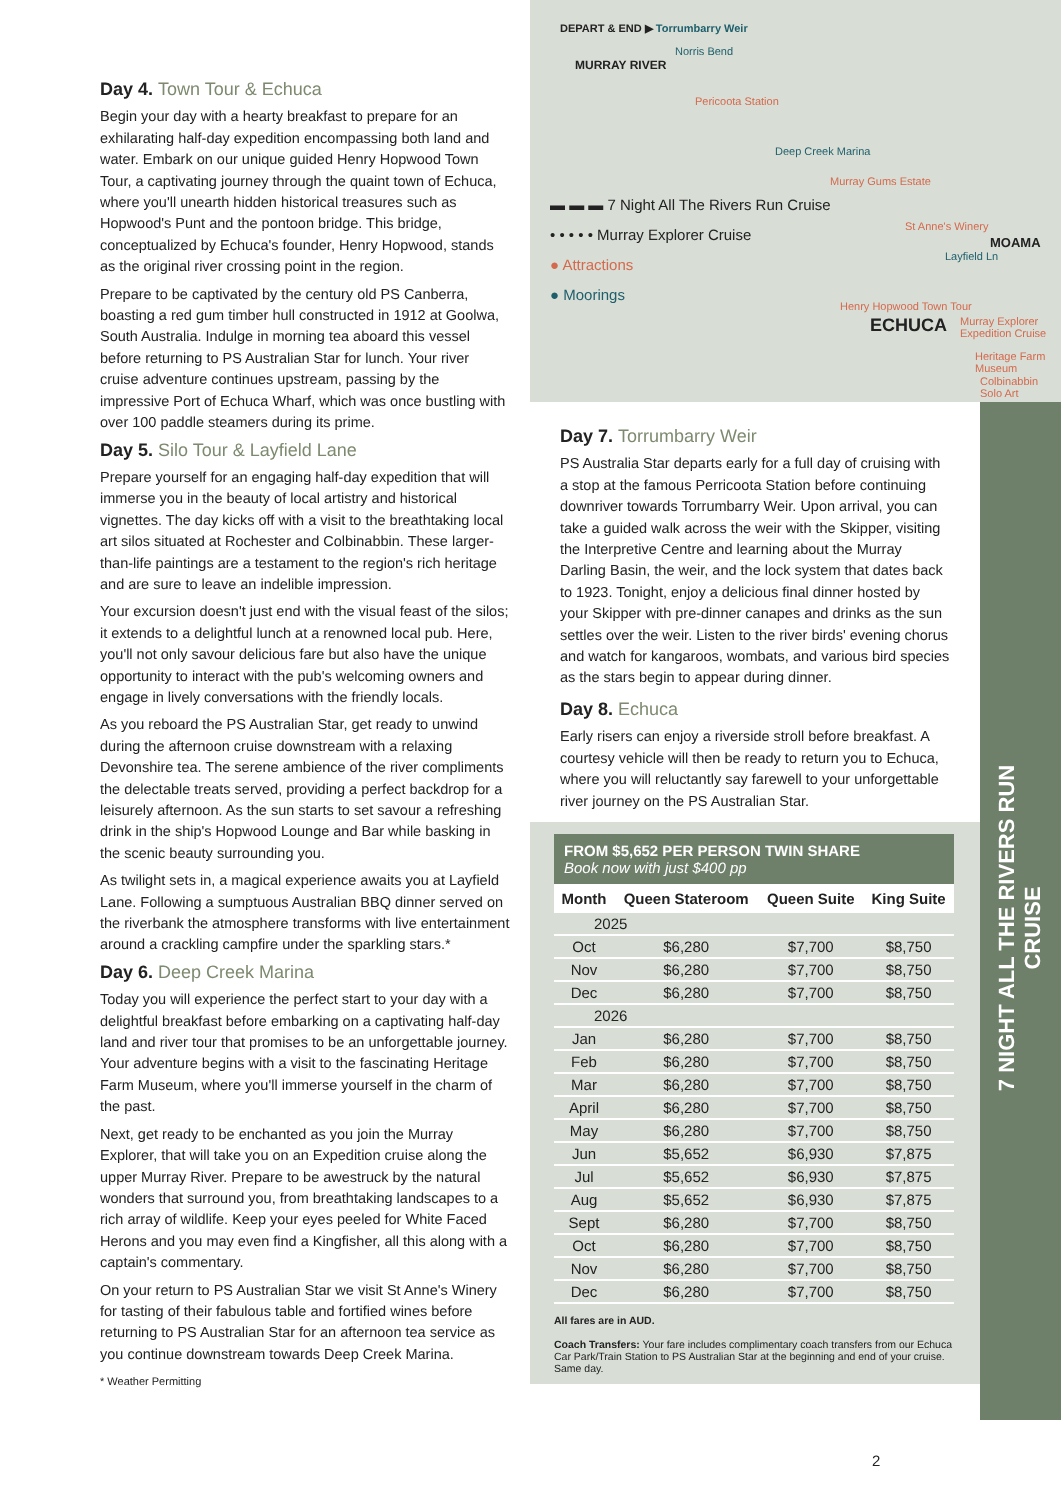Day 4. Town Tour & Echuca
Begin your day with a hearty breakfast to prepare for an exhilarating half-day expedition encompassing both land and water. Embark on our unique guided Henry Hopwood Town Tour, a captivating journey through the quaint town of Echuca, where you'll unearth hidden historical treasures such as Hopwood's Punt and the pontoon bridge. This bridge, conceptualized by Echuca's founder, Henry Hopwood, stands as the original river crossing point in the region.
Prepare to be captivated by the century old PS Canberra, boasting a red gum timber hull constructed in 1912 at Goolwa, South Australia. Indulge in morning tea aboard this vessel before returning to PS Australian Star for lunch. Your river cruise adventure continues upstream, passing by the impressive Port of Echuca Wharf, which was once bustling with over 100 paddle steamers during its prime.
Day 5. Silo Tour & Layfield Lane
Prepare yourself for an engaging half-day expedition that will immerse you in the beauty of local artistry and historical vignettes. The day kicks off with a visit to the breathtaking local art silos situated at Rochester and Colbinabbin. These larger-than-life paintings are a testament to the region's rich heritage and are sure to leave an indelible impression.
Your excursion doesn't just end with the visual feast of the silos; it extends to a delightful lunch at a renowned local pub. Here, you'll not only savour delicious fare but also have the unique opportunity to interact with the pub's welcoming owners and engage in lively conversations with the friendly locals.
As you reboard the PS Australian Star, get ready to unwind during the afternoon cruise downstream with a relaxing Devonshire tea. The serene ambience of the river compliments the delectable treats served, providing a perfect backdrop for a leisurely afternoon. As the sun starts to set savour a refreshing drink in the ship's Hopwood Lounge and Bar while basking in the scenic beauty surrounding you.
As twilight sets in, a magical experience awaits you at Layfield Lane. Following a sumptuous Australian BBQ dinner served on the riverbank the atmosphere transforms with live entertainment around a crackling campfire under the sparkling stars.*
Day 6. Deep Creek Marina
Today you will experience the perfect start to your day with a delightful breakfast before embarking on a captivating half-day land and river tour that promises to be an unforgettable journey. Your adventure begins with a visit to the fascinating Heritage Farm Museum, where you'll immerse yourself in the charm of the past.
Next, get ready to be enchanted as you join the Murray Explorer, that will take you on an Expedition cruise along the upper Murray River. Prepare to be awestruck by the natural wonders that surround you, from breathtaking landscapes to a rich array of wildlife. Keep your eyes peeled for White Faced Herons and you may even find a Kingfisher, all this along with a captain's commentary.
On your return to PS Australian Star we visit St Anne's Winery for tasting of their fabulous table and fortified wines before returning to PS Australian Star for an afternoon tea service as you continue downstream towards Deep Creek Marina.
* Weather Permitting
DEPART & END ▶ Torrumbarry Weir
MURRAY RIVER
Norris Bend
Pericoota Station
Deep Creek Marina
Murray Gums Estate
St Anne's Winery
MOAMA
Layfield Ln
Henry Hopwood Town Tour
ECHUCA
Murray Explorer Expedition Cruise
Heritage Farm Museum
Colbinabbin Solo Art
▬ ▬ ▬ 7 Night All The Rivers Run Cruise
• • • • • Murray Explorer Cruise
● Attractions
● Moorings
Day 7. Torrumbarry Weir
PS Australia Star departs early for a full day of cruising with a stop at the famous Perricoota Station before continuing downriver towards Torrumbarry Weir. Upon arrival, you can take a guided walk across the weir with the Skipper, visiting the Interpretive Centre and learning about the Murray Darling Basin, the weir, and the lock system that dates back to 1923. Tonight, enjoy a delicious final dinner hosted by your Skipper with pre-dinner canapes and drinks as the sun settles over the weir. Listen to the river birds' evening chorus and watch for kangaroos, wombats, and various bird species as the stars begin to appear during dinner.
Day 8. Echuca
Early risers can enjoy a riverside stroll before breakfast. A courtesy vehicle will then be ready to return you to Echuca, where you will reluctantly say farewell to your unforgettable river journey on the PS Australian Star.
FROM $5,652 PER PERSON TWIN SHARE
Book now with just $400 pp
| Month | Queen Stateroom | Queen Suite | King Suite |
| --- | --- | --- | --- |
| 2025 | | | |
| Oct | $6,280 | $7,700 | $8,750 |
| Nov | $6,280 | $7,700 | $8,750 |
| Dec | $6,280 | $7,700 | $8,750 |
| 2026 | | | |
| Jan | $6,280 | $7,700 | $8,750 |
| Feb | $6,280 | $7,700 | $8,750 |
| Mar | $6,280 | $7,700 | $8,750 |
| April | $6,280 | $7,700 | $8,750 |
| May | $6,280 | $7,700 | $8,750 |
| Jun | $5,652 | $6,930 | $7,875 |
| Jul | $5,652 | $6,930 | $7,875 |
| Aug | $5,652 | $6,930 | $7,875 |
| Sept | $6,280 | $7,700 | $8,750 |
| Oct | $6,280 | $7,700 | $8,750 |
| Nov | $6,280 | $7,700 | $8,750 |
| Dec | $6,280 | $7,700 | $8,750 |
All fares are in AUD.
Coach Transfers: Your fare includes complimentary coach transfers from our Echuca Car Park/Train Station to PS Australian Star at the beginning and end of your cruise. Same day.
7 NIGHT ALL THE RIVERS RUN CRUISE
2